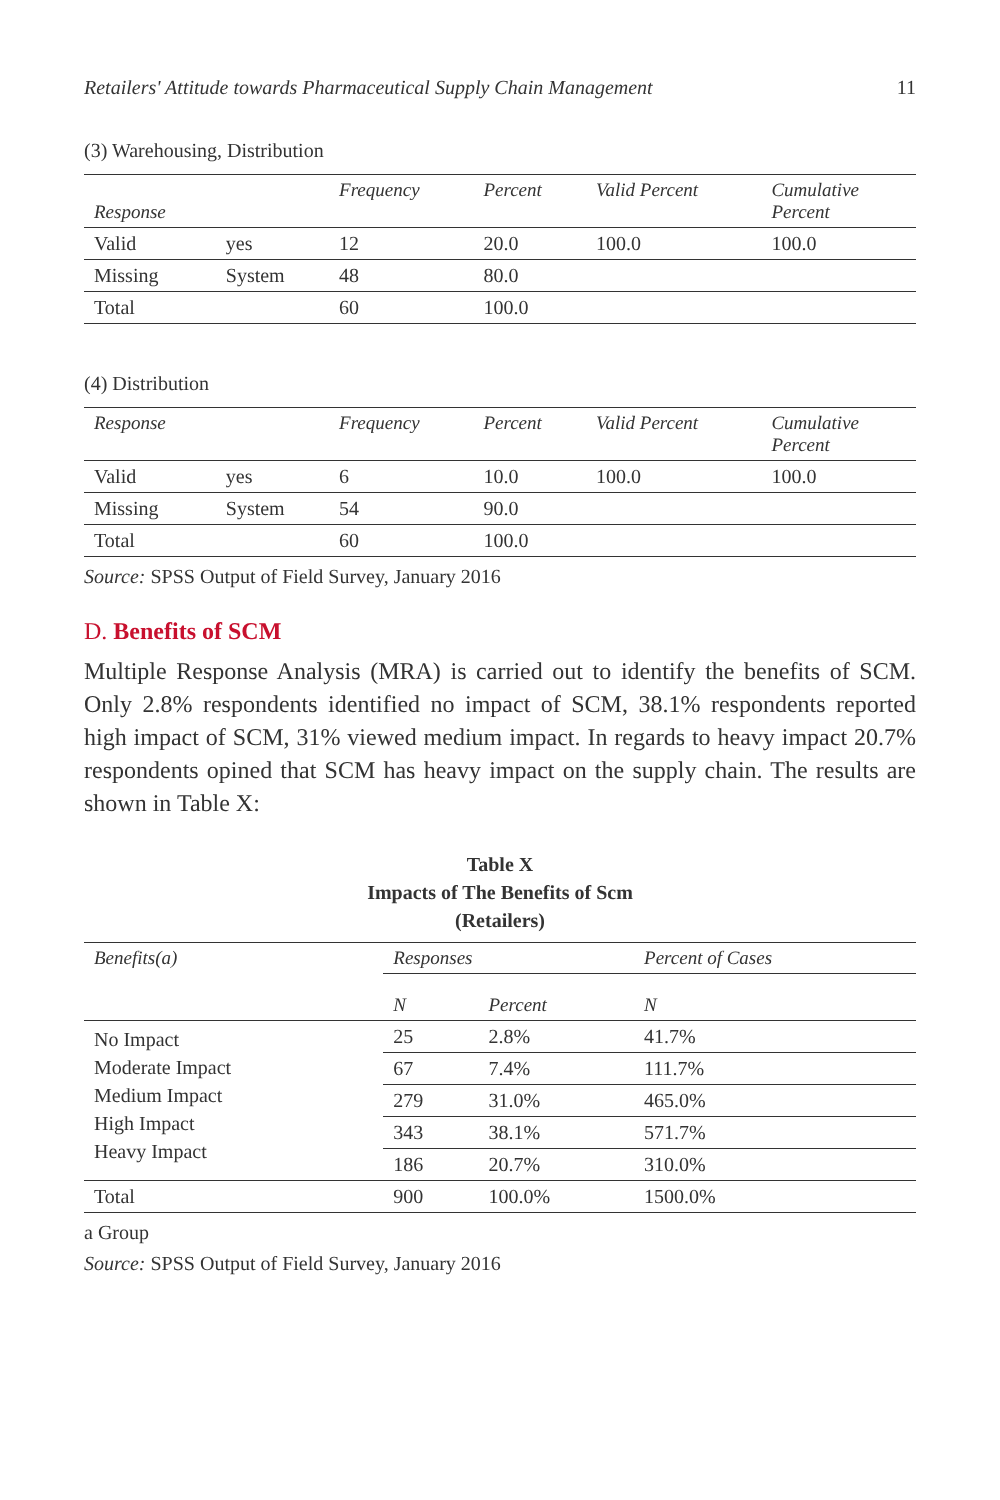Retailers' Attitude towards Pharmaceutical Supply Chain Management 11
(3) Warehousing, Distribution
| Response | | Frequency | Percent | Valid Percent | Cumulative Percent |
| --- | --- | --- | --- | --- | --- |
| Valid | yes | 12 | 20.0 | 100.0 | 100.0 |
| Missing | System | 48 | 80.0 | | |
| Total | | 60 | 100.0 | | |
(4) Distribution
| Response | | Frequency | Percent | Valid Percent | Cumulative Percent |
| --- | --- | --- | --- | --- | --- |
| Valid | yes | 6 | 10.0 | 100.0 | 100.0 |
| Missing | System | 54 | 90.0 | | |
| Total | | 60 | 100.0 | | |
Source: SPSS Output of Field Survey, January 2016
D. Benefits of SCM
Multiple Response Analysis (MRA) is carried out to identify the benefits of SCM. Only 2.8% respondents identified no impact of SCM, 38.1% respondents reported high impact of SCM, 31% viewed medium impact. In regards to heavy impact 20.7% respondents opined that SCM has heavy impact on the supply chain. The results are shown in Table X:
Table X
Impacts of The Benefits of Scm
(Retailers)
| Benefits(a) | Responses | | Percent of Cases |
| --- | --- | --- | --- |
| | N | Percent | N |
| No Impact Moderate Impact Medium Impact High Impact Heavy Impact | 25 | 2.8% | 41.7% |
| | 67 | 7.4% | 111.7% |
| | 279 | 31.0% | 465.0% |
| | 343 | 38.1% | 571.7% |
| | 186 | 20.7% | 310.0% |
| Total | 900 | 100.0% | 1500.0% |
a Group
Source: SPSS Output of Field Survey, January 2016